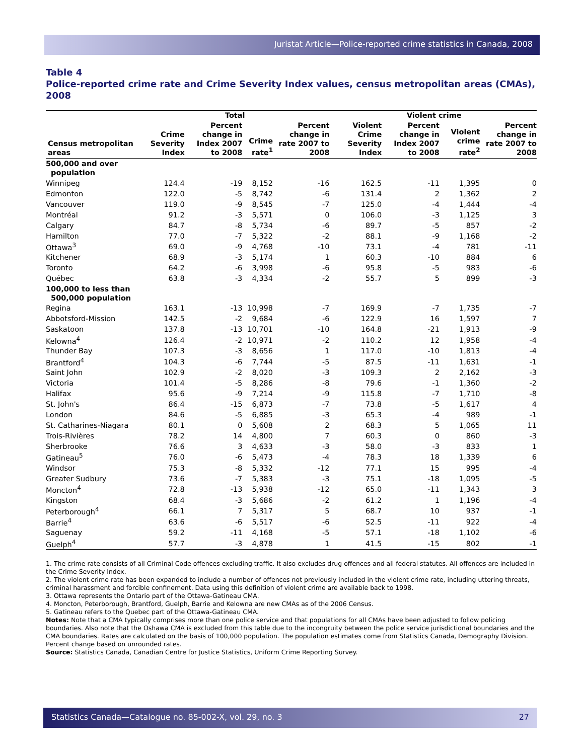Juristat Article—Police-reported crime statistics in Canada, 2008
Table 4
Police-reported crime rate and Crime Severity Index values, census metropolitan areas (CMAs), 2008
| | Total | | | | Violent crime | | | |
| --- | --- | --- | --- | --- | --- | --- | --- | --- |
| Census metropolitan areas | Crime Severity Index | Percent change in Index 2007 to 2008 | Crime rate<sup>1</sup> | Percent change in rate 2007 to 2008 | Violent Crime Severity Index | Percent change in Index 2007 to 2008 | Violent crime rate<sup>2</sup> | Percent change in rate 2007 to 2008 |
| 500,000 and over population | | | | | | | | |
| Winnipeg | 124.4 | -19 | 8,152 | -16 | 162.5 | -11 | 1,395 | 0 |
| Edmonton | 122.0 | -5 | 8,742 | -6 | 131.4 | 2 | 1,362 | 2 |
| Vancouver | 119.0 | -9 | 8,545 | -7 | 125.0 | -4 | 1,444 | -4 |
| Montréal | 91.2 | -3 | 5,571 | 0 | 106.0 | -3 | 1,125 | 3 |
| Calgary | 84.7 | -8 | 5,734 | -6 | 89.7 | -5 | 857 | -2 |
| Hamilton | 77.0 | -7 | 5,322 | -2 | 88.1 | -9 | 1,168 | -2 |
| Ottawa<sup>3</sup> | 69.0 | -9 | 4,768 | -10 | 73.1 | -4 | 781 | -11 |
| Kitchener | 68.9 | -3 | 5,174 | 1 | 60.3 | -10 | 884 | 6 |
| Toronto | 64.2 | -6 | 3,998 | -6 | 95.8 | -5 | 983 | -6 |
| Québec | 63.8 | -3 | 4,334 | -2 | 55.7 | 5 | 899 | -3 |
| 100,000 to less than 500,000 population | | | | | | | | |
| Regina | 163.1 | -13 | 10,998 | -7 | 169.9 | -7 | 1,735 | -7 |
| Abbotsford-Mission | 142.5 | -2 | 9,684 | -6 | 122.9 | 16 | 1,597 | 7 |
| Saskatoon | 137.8 | -13 | 10,701 | -10 | 164.8 | -21 | 1,913 | -9 |
| Kelowna<sup>4</sup> | 126.4 | -2 | 10,971 | -2 | 110.2 | 12 | 1,958 | -4 |
| Thunder Bay | 107.3 | -3 | 8,656 | 1 | 117.0 | -10 | 1,813 | -4 |
| Brantford<sup>4</sup> | 104.3 | -6 | 7,744 | -5 | 87.5 | -11 | 1,631 | -1 |
| Saint John | 102.9 | -2 | 8,020 | -3 | 109.3 | 2 | 2,162 | -3 |
| Victoria | 101.4 | -5 | 8,286 | -8 | 79.6 | -1 | 1,360 | -2 |
| Halifax | 95.6 | -9 | 7,214 | -9 | 115.8 | -7 | 1,710 | -8 |
| St. John's | 86.4 | -15 | 6,873 | -7 | 73.8 | -5 | 1,617 | 4 |
| London | 84.6 | -5 | 6,885 | -3 | 65.3 | -4 | 989 | -1 |
| St. Catharines-Niagara | 80.1 | 0 | 5,608 | 2 | 68.3 | 5 | 1,065 | 11 |
| Trois-Rivières | 78.2 | 14 | 4,800 | 7 | 60.3 | 0 | 860 | -3 |
| Sherbrooke | 76.6 | 3 | 4,633 | -3 | 58.0 | -3 | 833 | 1 |
| Gatineau<sup>5</sup> | 76.0 | -6 | 5,473 | -4 | 78.3 | 18 | 1,339 | 6 |
| Windsor | 75.3 | -8 | 5,332 | -12 | 77.1 | 15 | 995 | -4 |
| Greater Sudbury | 73.6 | -7 | 5,383 | -3 | 75.1 | -18 | 1,095 | -5 |
| Moncton<sup>4</sup> | 72.8 | -13 | 5,938 | -12 | 65.0 | -11 | 1,343 | 3 |
| Kingston | 68.4 | -3 | 5,686 | -2 | 61.2 | 1 | 1,196 | -4 |
| Peterborough<sup>4</sup> | 66.1 | 7 | 5,317 | 5 | 68.7 | 10 | 937 | -1 |
| Barrie<sup>4</sup> | 63.6 | -6 | 5,517 | -6 | 52.5 | -11 | 922 | -4 |
| Saguenay | 59.2 | -11 | 4,168 | -5 | 57.1 | -18 | 1,102 | -6 |
| Guelph<sup>4</sup> | 57.7 | -3 | 4,878 | 1 | 41.5 | -15 | 802 | -1 |
1. The crime rate consists of all Criminal Code offences excluding traffic. It also excludes drug offences and all federal statutes. All offences are included in the Crime Severity Index.
2. The violent crime rate has been expanded to include a number of offences not previously included in the violent crime rate, including uttering threats, criminal harassment and forcible confinement. Data using this definition of violent crime are available back to 1998.
3. Ottawa represents the Ontario part of the Ottawa-Gatineau CMA.
4. Moncton, Peterborough, Brantford, Guelph, Barrie and Kelowna are new CMAs as of the 2006 Census.
5. Gatineau refers to the Quebec part of the Ottawa-Gatineau CMA.
Notes: Note that a CMA typically comprises more than one police service and that populations for all CMAs have been adjusted to follow policing boundaries. Also note that the Oshawa CMA is excluded from this table due to the incongruity between the police service jurisdictional boundaries and the CMA boundaries. Rates are calculated on the basis of 100,000 population. The population estimates come from Statistics Canada, Demography Division. Percent change based on unrounded rates.
Source: Statistics Canada, Canadian Centre for Justice Statistics, Uniform Crime Reporting Survey.
Statistics Canada—Catalogue no. 85-002-X, vol. 29, no. 3 27